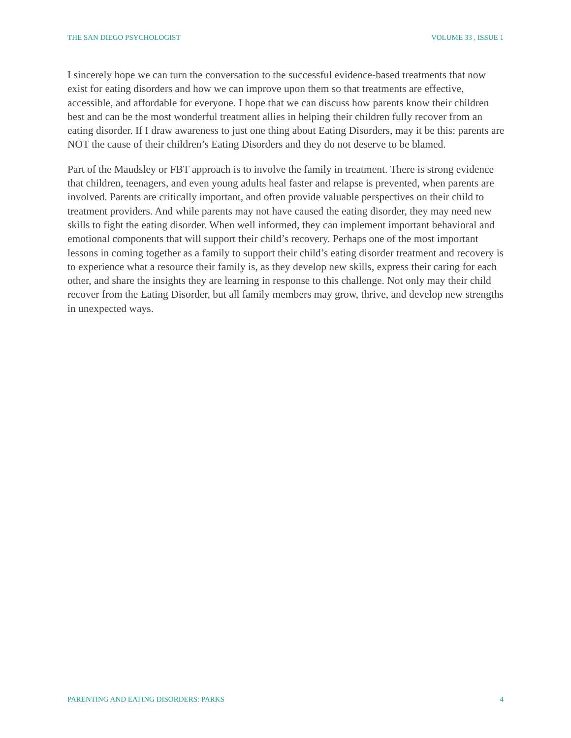THE SAN DIEGO PSYCHOLOGIST VOLUME 33 , ISSUE 1
I sincerely hope we can turn the conversation to the successful evidence-based treatments that now exist for eating disorders and how we can improve upon them so that treatments are effective, accessible, and affordable for everyone. I hope that we can discuss how parents know their children best and can be the most wonderful treatment allies in helping their children fully recover from an eating disorder. If I draw awareness to just one thing about Eating Disorders, may it be this: parents are NOT the cause of their children’s Eating Disorders and they do not deserve to be blamed.
Part of the Maudsley or FBT approach is to involve the family in treatment. There is strong evidence that children, teenagers, and even young adults heal faster and relapse is prevented, when parents are involved. Parents are critically important, and often provide valuable perspectives on their child to treatment providers. And while parents may not have caused the eating disorder, they may need new skills to fight the eating disorder. When well informed, they can implement important behavioral and emotional components that will support their child’s recovery. Perhaps one of the most important lessons in coming together as a family to support their child’s eating disorder treatment and recovery is to experience what a resource their family is, as they develop new skills, express their caring for each other, and share the insights they are learning in response to this challenge. Not only may their child recover from the Eating Disorder, but all family members may grow, thrive, and develop new strengths in unexpected ways.
PARENTING AND EATING DISORDERS: PARKS 4